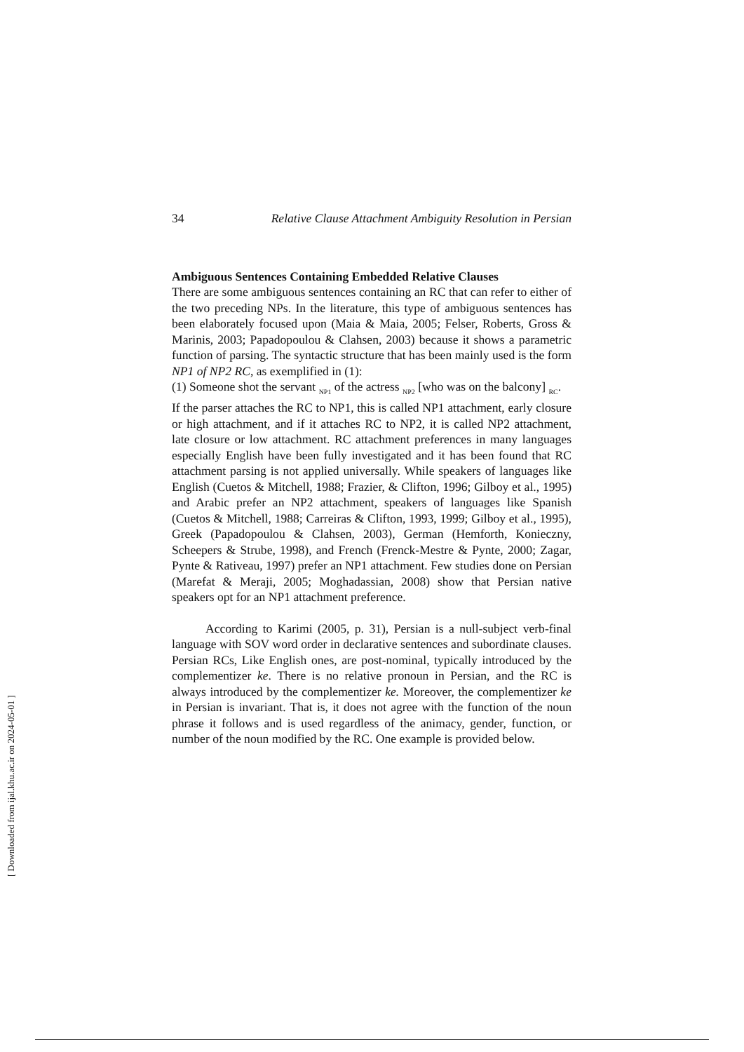34 Relative Clause Attachment Ambiguity Resolution in Persian
Ambiguous Sentences Containing Embedded Relative Clauses
There are some ambiguous sentences containing an RC that can refer to either of the two preceding NPs. In the literature, this type of ambiguous sentences has been elaborately focused upon (Maia & Maia, 2005; Felser, Roberts, Gross & Marinis, 2003; Papadopoulou & Clahsen, 2003) because it shows a parametric function of parsing. The syntactic structure that has been mainly used is the form NP1 of NP2 RC, as exemplified in (1):
(1) Someone shot the servant <sub>NP1</sub> of the actress <sub>NP2</sub> [who was on the balcony] <sub>RC</sub>.
If the parser attaches the RC to NP1, this is called NP1 attachment, early closure or high attachment, and if it attaches RC to NP2, it is called NP2 attachment, late closure or low attachment. RC attachment preferences in many languages especially English have been fully investigated and it has been found that RC attachment parsing is not applied universally. While speakers of languages like English (Cuetos & Mitchell, 1988; Frazier, & Clifton, 1996; Gilboy et al., 1995) and Arabic prefer an NP2 attachment, speakers of languages like Spanish (Cuetos & Mitchell, 1988; Carreiras & Clifton, 1993, 1999; Gilboy et al., 1995), Greek (Papadopoulou & Clahsen, 2003), German (Hemforth, Konieczny, Scheepers & Strube, 1998), and French (Frenck-Mestre & Pynte, 2000; Zagar, Pynte & Rativeau, 1997) prefer an NP1 attachment. Few studies done on Persian (Marefat & Meraji, 2005; Moghadassian, 2008) show that Persian native speakers opt for an NP1 attachment preference.
According to Karimi (2005, p. 31), Persian is a null-subject verb-final language with SOV word order in declarative sentences and subordinate clauses. Persian RCs, Like English ones, are post-nominal, typically introduced by the complementizer ke. There is no relative pronoun in Persian, and the RC is always introduced by the complementizer ke. Moreover, the complementizer ke in Persian is invariant. That is, it does not agree with the function of the noun phrase it follows and is used regardless of the animacy, gender, function, or number of the noun modified by the RC. One example is provided below.
[ Downloaded from ijal.khu.ac.ir on 2024-05-01 ]